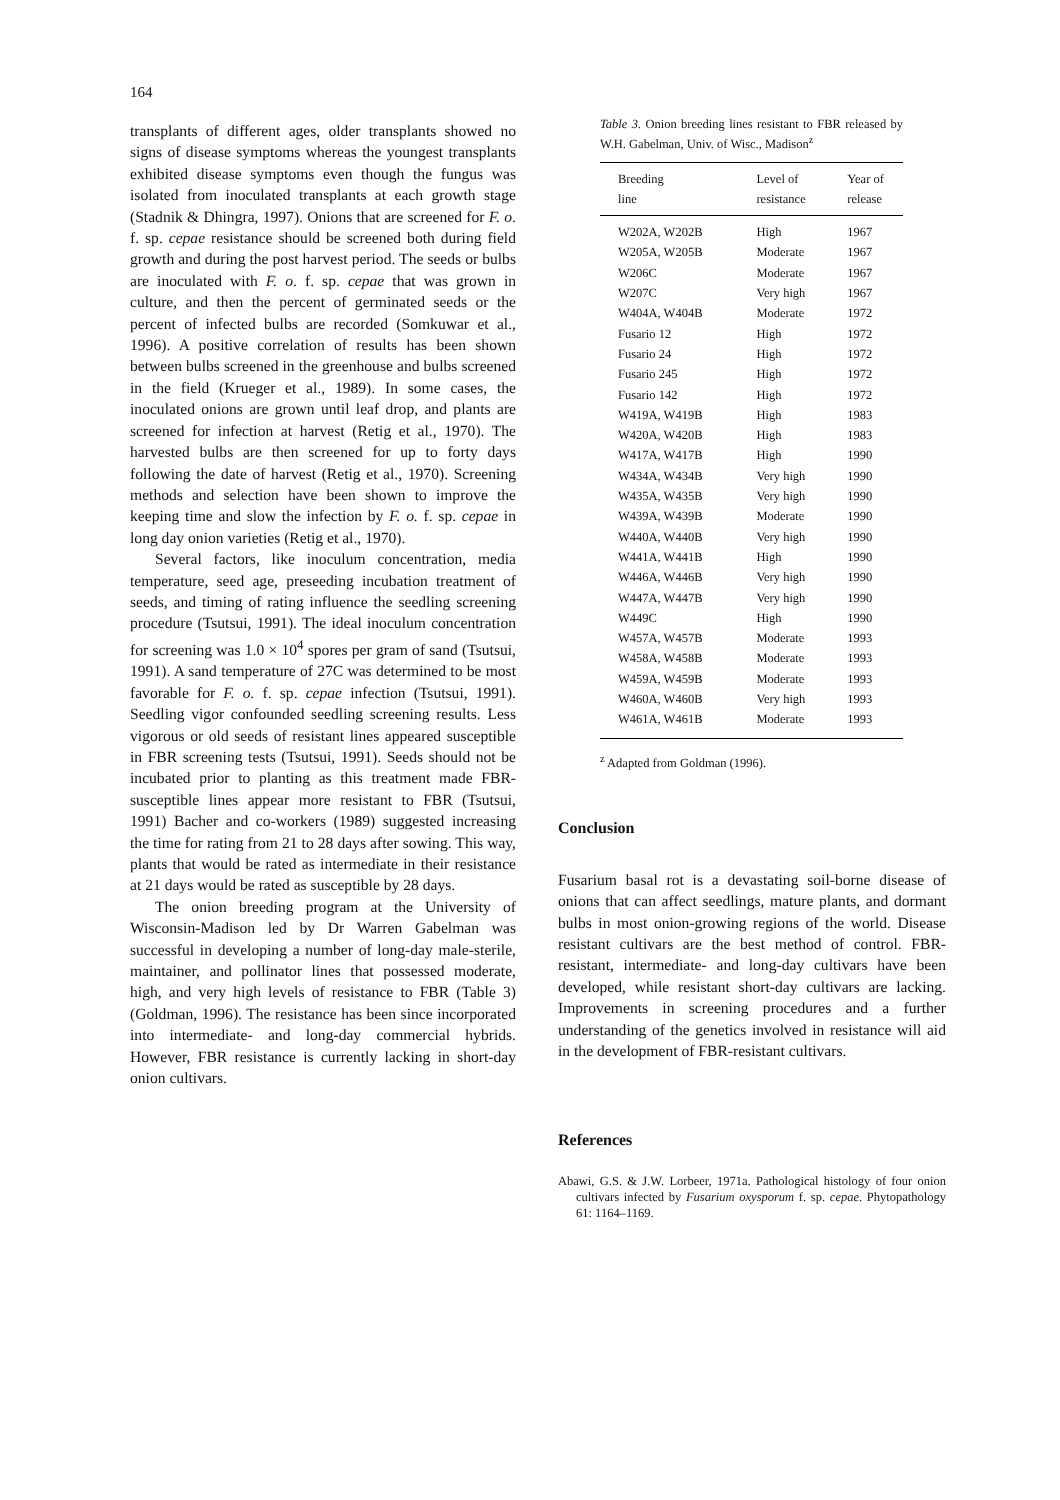164
transplants of different ages, older transplants showed no signs of disease symptoms whereas the youngest transplants exhibited disease symptoms even though the fungus was isolated from inoculated transplants at each growth stage (Stadnik & Dhingra, 1997). Onions that are screened for F. o. f. sp. cepae resistance should be screened both during field growth and during the post harvest period. The seeds or bulbs are inoculated with F. o. f. sp. cepae that was grown in culture, and then the percent of germinated seeds or the percent of infected bulbs are recorded (Somkuwar et al., 1996). A positive correlation of results has been shown between bulbs screened in the greenhouse and bulbs screened in the field (Krueger et al., 1989). In some cases, the inoculated onions are grown until leaf drop, and plants are screened for infection at harvest (Retig et al., 1970). The harvested bulbs are then screened for up to forty days following the date of harvest (Retig et al., 1970). Screening methods and selection have been shown to improve the keeping time and slow the infection by F. o. f. sp. cepae in long day onion varieties (Retig et al., 1970).
Several factors, like inoculum concentration, media temperature, seed age, preseeding incubation treatment of seeds, and timing of rating influence the seedling screening procedure (Tsutsui, 1991). The ideal inoculum concentration for screening was 1.0 × 10<sup>4</sup> spores per gram of sand (Tsutsui, 1991). A sand temperature of 27C was determined to be most favorable for F. o. f. sp. cepae infection (Tsutsui, 1991). Seedling vigor confounded seedling screening results. Less vigorous or old seeds of resistant lines appeared susceptible in FBR screening tests (Tsutsui, 1991). Seeds should not be incubated prior to planting as this treatment made FBR-susceptible lines appear more resistant to FBR (Tsutsui, 1991) Bacher and co-workers (1989) suggested increasing the time for rating from 21 to 28 days after sowing. This way, plants that would be rated as intermediate in their resistance at 21 days would be rated as susceptible by 28 days.
The onion breeding program at the University of Wisconsin-Madison led by Dr Warren Gabelman was successful in developing a number of long-day male-sterile, maintainer, and pollinator lines that possessed moderate, high, and very high levels of resistance to FBR (Table 3) (Goldman, 1996). The resistance has been since incorporated into intermediate- and long-day commercial hybrids. However, FBR resistance is currently lacking in short-day onion cultivars.
Table 3. Onion breeding lines resistant to FBR released by W.H. Gabelman, Univ. of Wisc., Madison<sup>z</sup>
| Breeding line | Level of resistance | Year of release |
| --- | --- | --- |
| W202A, W202B | High | 1967 |
| W205A, W205B | Moderate | 1967 |
| W206C | Moderate | 1967 |
| W207C | Very high | 1967 |
| W404A, W404B | Moderate | 1972 |
| Fusario 12 | High | 1972 |
| Fusario 24 | High | 1972 |
| Fusario 245 | High | 1972 |
| Fusario 142 | High | 1972 |
| W419A, W419B | High | 1983 |
| W420A, W420B | High | 1983 |
| W417A, W417B | High | 1990 |
| W434A, W434B | Very high | 1990 |
| W435A, W435B | Very high | 1990 |
| W439A, W439B | Moderate | 1990 |
| W440A, W440B | Very high | 1990 |
| W441A, W441B | High | 1990 |
| W446A, W446B | Very high | 1990 |
| W447A, W447B | Very high | 1990 |
| W449C | High | 1990 |
| W457A, W457B | Moderate | 1993 |
| W458A, W458B | Moderate | 1993 |
| W459A, W459B | Moderate | 1993 |
| W460A, W460B | Very high | 1993 |
| W461A, W461B | Moderate | 1993 |
<sup>z</sup> Adapted from Goldman (1996).
Conclusion
Fusarium basal rot is a devastating soil-borne disease of onions that can affect seedlings, mature plants, and dormant bulbs in most onion-growing regions of the world. Disease resistant cultivars are the best method of control. FBR-resistant, intermediate- and long-day cultivars have been developed, while resistant short-day cultivars are lacking. Improvements in screening procedures and a further understanding of the genetics involved in resistance will aid in the development of FBR-resistant cultivars.
References
Abawi, G.S. & J.W. Lorbeer, 1971a. Pathological histology of four onion cultivars infected by Fusarium oxysporum f. sp. cepae. Phytopathology 61: 1164–1169.